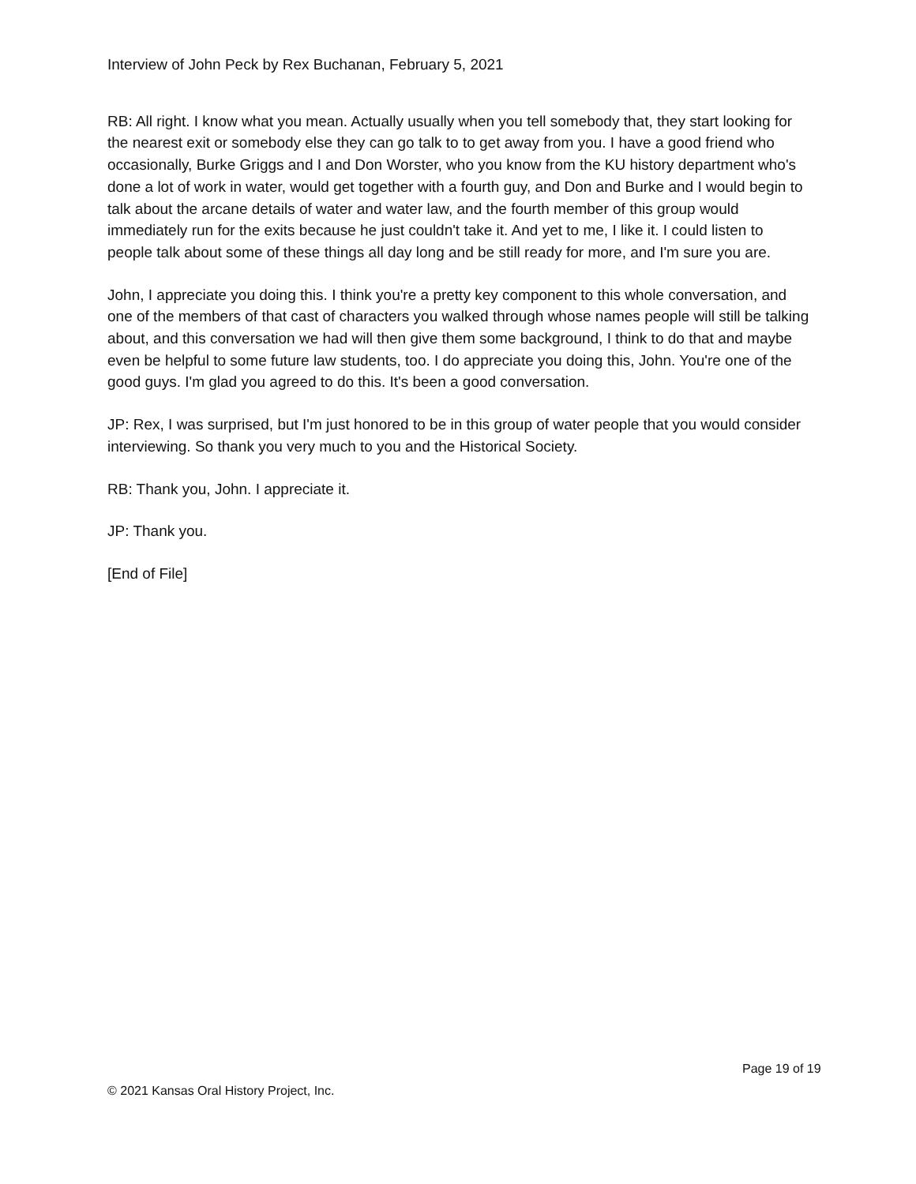Interview of John Peck by Rex Buchanan, February 5, 2021
RB: All right. I know what you mean. Actually usually when you tell somebody that, they start looking for the nearest exit or somebody else they can go talk to to get away from you. I have a good friend who occasionally, Burke Griggs and I and Don Worster, who you know from the KU history department who's done a lot of work in water, would get together with a fourth guy, and Don and Burke and I would begin to talk about the arcane details of water and water law, and the fourth member of this group would immediately run for the exits because he just couldn't take it. And yet to me, I like it. I could listen to people talk about some of these things all day long and be still ready for more, and I'm sure you are.
John, I appreciate you doing this. I think you're a pretty key component to this whole conversation, and one of the members of that cast of characters you walked through whose names people will still be talking about, and this conversation we had will then give them some background, I think to do that and maybe even be helpful to some future law students, too. I do appreciate you doing this, John. You're one of the good guys. I'm glad you agreed to do this. It's been a good conversation.
JP: Rex, I was surprised, but I'm just honored to be in this group of water people that you would consider interviewing. So thank you very much to you and the Historical Society.
RB: Thank you, John. I appreciate it.
JP: Thank you.
[End of File]
Page 19 of 19
© 2021 Kansas Oral History Project, Inc.